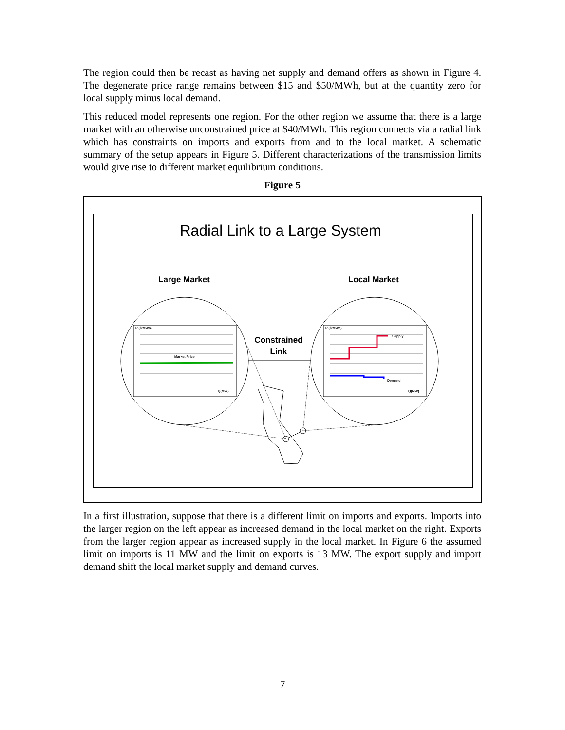The region could then be recast as having net supply and demand offers as shown in Figure 4. The degenerate price range remains between $15 and $50/MWh, but at the quantity zero for local supply minus local demand.
This reduced model represents one region. For the other region we assume that there is a large market with an otherwise unconstrained price at $40/MWh. This region connects via a radial link which has constraints on imports and exports from and to the local market. A schematic summary of the setup appears in Figure 5. Different characterizations of the transmission limits would give rise to different market equilibrium conditions.
Figure 5
Radial Link to a Large System
Large Market
Local Market
P ($/MWh)
P ($/MWh)
Market Price
Supply
Demand
Q(MW)
Q(MW)
Constrained
Link
In a first illustration, suppose that there is a different limit on imports and exports. Imports into the larger region on the left appear as increased demand in the local market on the right. Exports from the larger region appear as increased supply in the local market. In Figure 6 the assumed limit on imports is 11 MW and the limit on exports is 13 MW. The export supply and import demand shift the local market supply and demand curves.
7